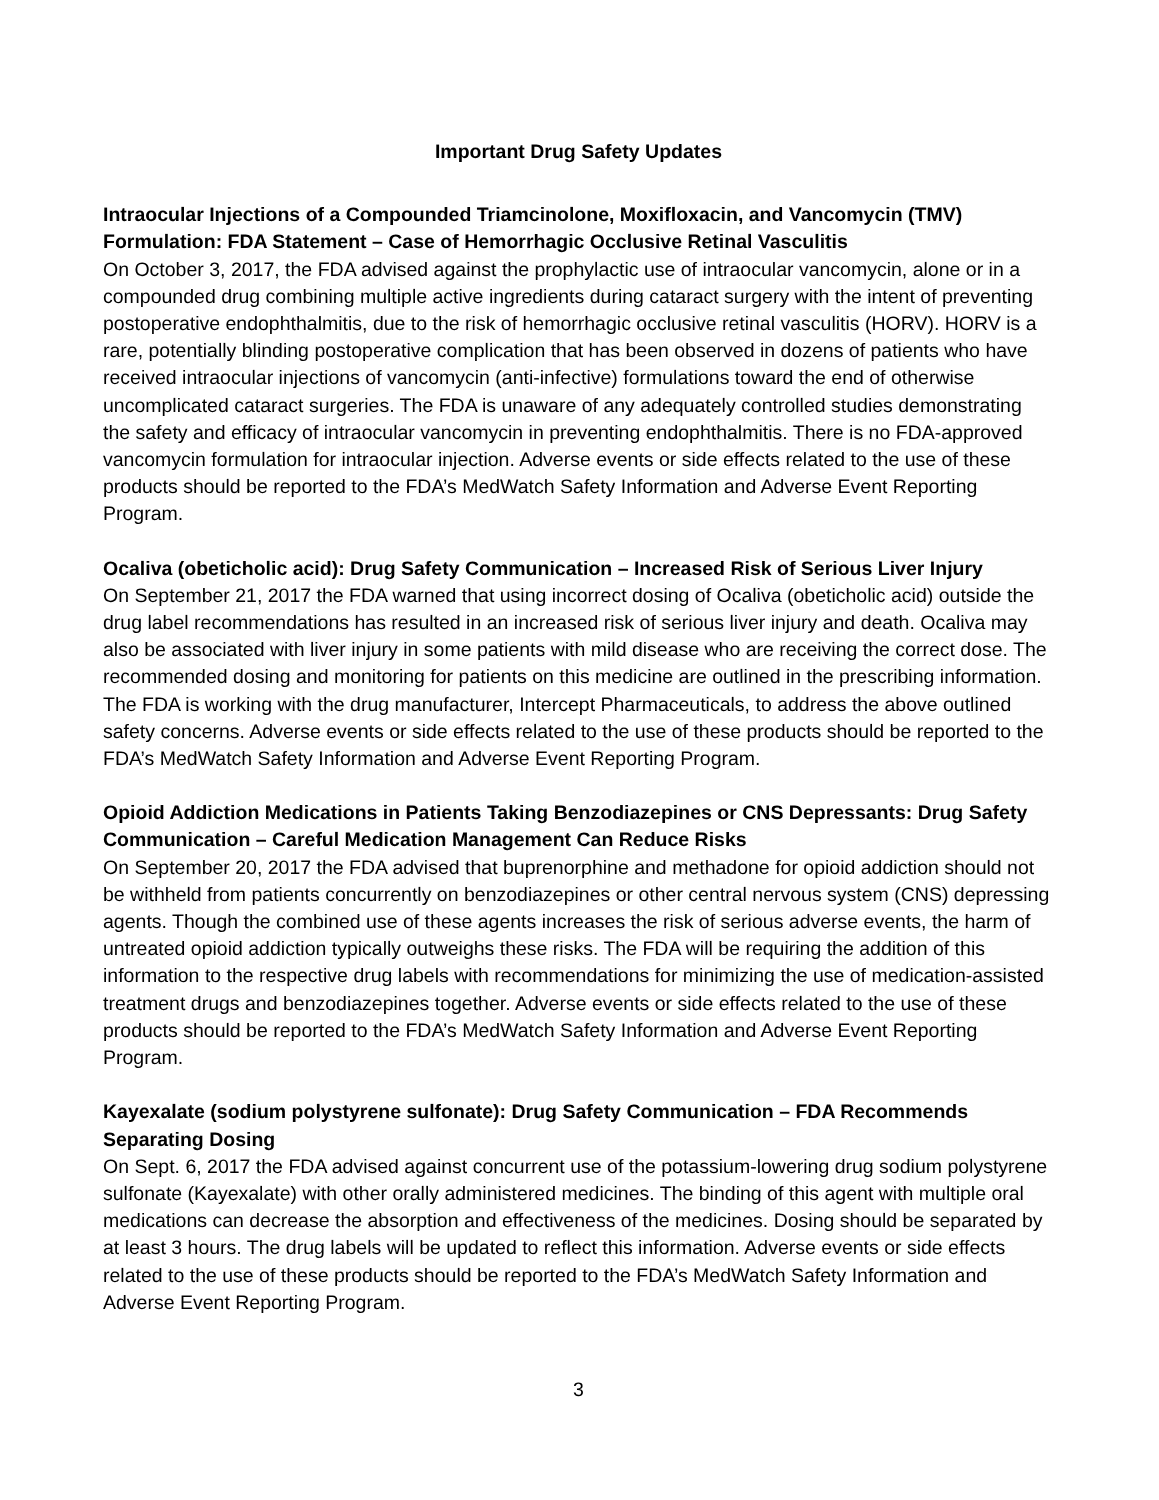Important Drug Safety Updates
Intraocular Injections of a Compounded Triamcinolone, Moxifloxacin, and Vancomycin (TMV) Formulation: FDA Statement – Case of Hemorrhagic Occlusive Retinal Vasculitis
On October 3, 2017, the FDA advised against the prophylactic use of intraocular vancomycin, alone or in a compounded drug combining multiple active ingredients during cataract surgery with the intent of preventing postoperative endophthalmitis, due to the risk of hemorrhagic occlusive retinal vasculitis (HORV). HORV is a rare, potentially blinding postoperative complication that has been observed in dozens of patients who have received intraocular injections of vancomycin (anti-infective) formulations toward the end of otherwise uncomplicated cataract surgeries. The FDA is unaware of any adequately controlled studies demonstrating the safety and efficacy of intraocular vancomycin in preventing endophthalmitis. There is no FDA-approved vancomycin formulation for intraocular injection. Adverse events or side effects related to the use of these products should be reported to the FDA’s MedWatch Safety Information and Adverse Event Reporting Program.
Ocaliva (obeticholic acid): Drug Safety Communication – Increased Risk of Serious Liver Injury
On September 21, 2017 the FDA warned that using incorrect dosing of Ocaliva (obeticholic acid) outside the drug label recommendations has resulted in an increased risk of serious liver injury and death. Ocaliva may also be associated with liver injury in some patients with mild disease who are receiving the correct dose. The recommended dosing and monitoring for patients on this medicine are outlined in the prescribing information. The FDA is working with the drug manufacturer, Intercept Pharmaceuticals, to address the above outlined safety concerns. Adverse events or side effects related to the use of these products should be reported to the FDA’s MedWatch Safety Information and Adverse Event Reporting Program.
Opioid Addiction Medications in Patients Taking Benzodiazepines or CNS Depressants: Drug Safety Communication – Careful Medication Management Can Reduce Risks
On September 20, 2017 the FDA advised that buprenorphine and methadone for opioid addiction should not be withheld from patients concurrently on benzodiazepines or other central nervous system (CNS) depressing agents. Though the combined use of these agents increases the risk of serious adverse events, the harm of untreated opioid addiction typically outweighs these risks. The FDA will be requiring the addition of this information to the respective drug labels with recommendations for minimizing the use of medication-assisted treatment drugs and benzodiazepines together. Adverse events or side effects related to the use of these products should be reported to the FDA’s MedWatch Safety Information and Adverse Event Reporting Program.
Kayexalate (sodium polystyrene sulfonate): Drug Safety Communication – FDA Recommends Separating Dosing
On Sept. 6, 2017 the FDA advised against concurrent use of the potassium-lowering drug sodium polystyrene sulfonate (Kayexalate) with other orally administered medicines. The binding of this agent with multiple oral medications can decrease the absorption and effectiveness of the medicines. Dosing should be separated by at least 3 hours. The drug labels will be updated to reflect this information. Adverse events or side effects related to the use of these products should be reported to the FDA’s MedWatch Safety Information and Adverse Event Reporting Program.
3